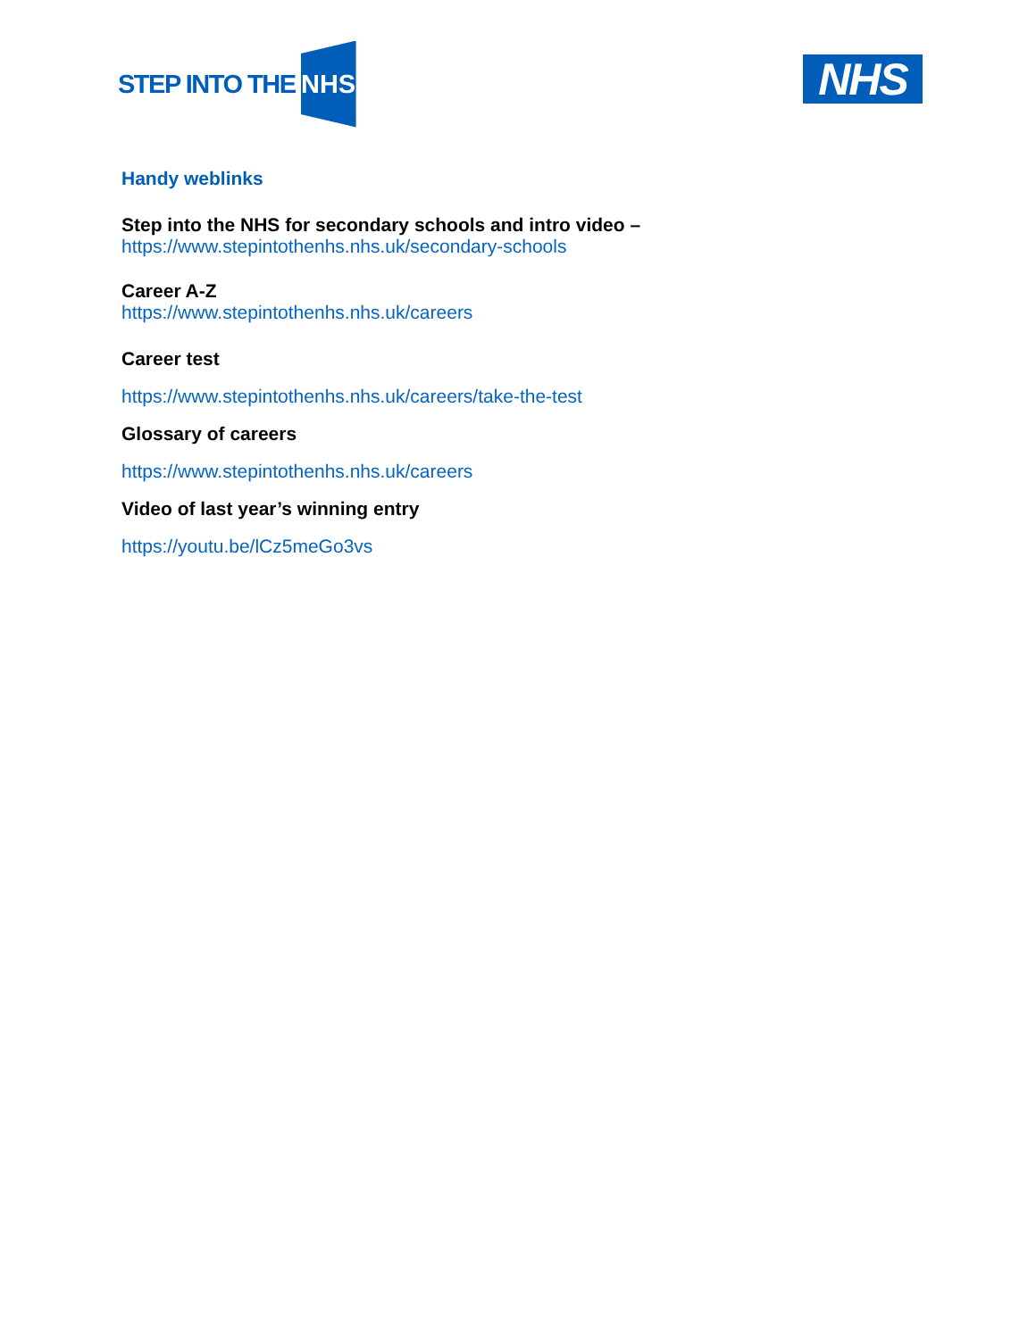STEP INTO THE NHS
NHS
Handy weblinks
Step into the NHS for secondary schools and intro video –
https://www.stepintothenhs.nhs.uk/secondary-schools
Career A-Z
https://www.stepintothenhs.nhs.uk/careers
Career test
https://www.stepintothenhs.nhs.uk/careers/take-the-test
Glossary of careers
https://www.stepintothenhs.nhs.uk/careers
Video of last year’s winning entry
https://youtu.be/lCz5meGo3vs